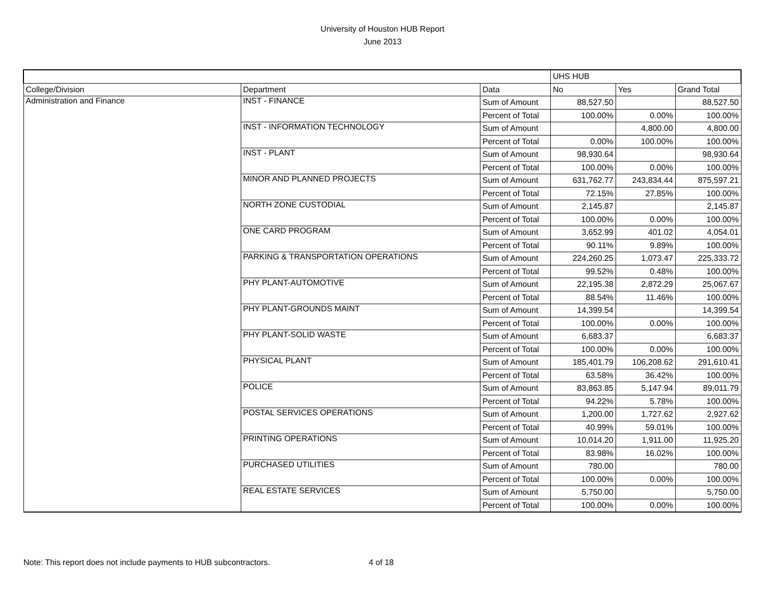University of Houston HUB Report
June 2013
| | | | UHS HUB | | |
| College/Division | Department | Data | No | Yes | Grand Total |
| Administration and Finance | INST - FINANCE | Sum of Amount | 88,527.50 | | 88,527.50 |
| | | Percent of Total | 100.00% | 0.00% | 100.00% |
| | INST - INFORMATION TECHNOLOGY | Sum of Amount | | 4,800.00 | 4,800.00 |
| | | Percent of Total | 0.00% | 100.00% | 100.00% |
| | INST - PLANT | Sum of Amount | 98,930.64 | | 98,930.64 |
| | | Percent of Total | 100.00% | 0.00% | 100.00% |
| | MINOR AND PLANNED PROJECTS | Sum of Amount | 631,762.77 | 243,834.44 | 875,597.21 |
| | | Percent of Total | 72.15% | 27.85% | 100.00% |
| | NORTH ZONE CUSTODIAL | Sum of Amount | 2,145.87 | | 2,145.87 |
| | | Percent of Total | 100.00% | 0.00% | 100.00% |
| | ONE CARD PROGRAM | Sum of Amount | 3,652.99 | 401.02 | 4,054.01 |
| | | Percent of Total | 90.11% | 9.89% | 100.00% |
| | PARKING & TRANSPORTATION OPERATIONS | Sum of Amount | 224,260.25 | 1,073.47 | 225,333.72 |
| | | Percent of Total | 99.52% | 0.48% | 100.00% |
| | PHY PLANT-AUTOMOTIVE | Sum of Amount | 22,195.38 | 2,872.29 | 25,067.67 |
| | | Percent of Total | 88.54% | 11.46% | 100.00% |
| | PHY PLANT-GROUNDS MAINT | Sum of Amount | 14,399.54 | | 14,399.54 |
| | | Percent of Total | 100.00% | 0.00% | 100.00% |
| | PHY PLANT-SOLID WASTE | Sum of Amount | 6,683.37 | | 6,683.37 |
| | | Percent of Total | 100.00% | 0.00% | 100.00% |
| | PHYSICAL PLANT | Sum of Amount | 185,401.79 | 106,208.62 | 291,610.41 |
| | | Percent of Total | 63.58% | 36.42% | 100.00% |
| | POLICE | Sum of Amount | 83,863.85 | 5,147.94 | 89,011.79 |
| | | Percent of Total | 94.22% | 5.78% | 100.00% |
| | POSTAL SERVICES OPERATIONS | Sum of Amount | 1,200.00 | 1,727.62 | 2,927.62 |
| | | Percent of Total | 40.99% | 59.01% | 100.00% |
| | PRINTING OPERATIONS | Sum of Amount | 10,014.20 | 1,911.00 | 11,925.20 |
| | | Percent of Total | 83.98% | 16.02% | 100.00% |
| | PURCHASED UTILITIES | Sum of Amount | 780.00 | | 780.00 |
| | | Percent of Total | 100.00% | 0.00% | 100.00% |
| | REAL ESTATE SERVICES | Sum of Amount | 5,750.00 | | 5,750.00 |
| | | Percent of Total | 100.00% | 0.00% | 100.00% |
Note: This report does not include payments to HUB subcontractors.
4 of 18